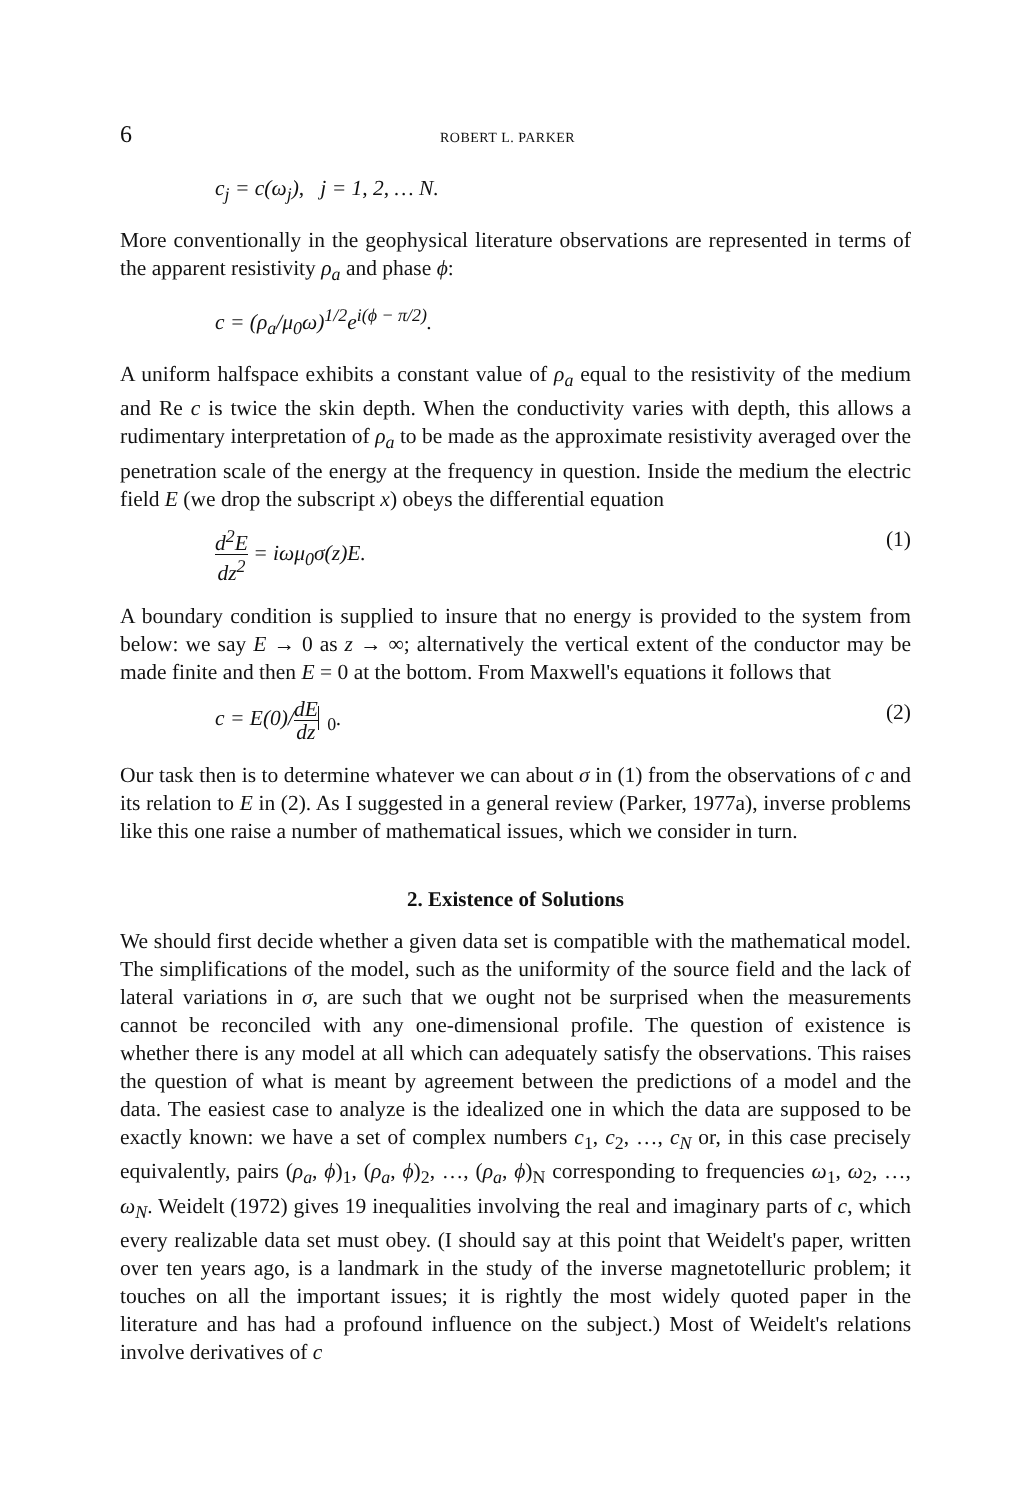6 ROBERT L. PARKER
c<sub>j</sub> = c(ω<sub>j</sub>), j = 1, 2, … N.
More conventionally in the geophysical literature observations are represented in terms of the apparent resistivity ρ<sub>a</sub> and phase ϕ:
c = (ρ<sub>a</sub>/μ<sub>0</sub>ω)<sup>1/2</sup>e<sup>i(ϕ − π/2)</sup>.
A uniform halfspace exhibits a constant value of ρ<sub>a</sub> equal to the resistivity of the medium and Re c is twice the skin depth. When the conductivity varies with depth, this allows a rudimentary interpretation of ρ<sub>a</sub> to be made as the approximate resistivity averaged over the penetration scale of the energy at the frequency in question. Inside the medium the electric field E (we drop the subscript x) obeys the differential equation
d<sup>2</sup>E dz<sup>2</sup> = iωμ<sub>0</sub>σ(z)E. (1)
A boundary condition is supplied to insure that no energy is provided to the system from below: we say E → 0 as z → ∞; alternatively the vertical extent of the conductor may be made finite and then E = 0 at the bottom. From Maxwell's equations it follows that
c = E(0)/dE dz <sub>0</sub>. (2)
Our task then is to determine whatever we can about σ in (1) from the observations of c and its relation to E in (2). As I suggested in a general review (Parker, 1977a), inverse problems like this one raise a number of mathematical issues, which we consider in turn.
2. Existence of Solutions
We should first decide whether a given data set is compatible with the mathematical model. The simplifications of the model, such as the uniformity of the source field and the lack of lateral variations in σ, are such that we ought not be surprised when the measurements cannot be reconciled with any one-dimensional profile. The question of existence is whether there is any model at all which can adequately satisfy the observations. This raises the question of what is meant by agreement between the predictions of a model and the data. The easiest case to analyze is the idealized one in which the data are supposed to be exactly known: we have a set of complex numbers c<sub>1</sub>, c<sub>2</sub>, …, c<sub>N</sub> or, in this case precisely equivalently, pairs (ρ<sub>a</sub>, ϕ)<sub>1</sub>, (ρ<sub>a</sub>, ϕ)<sub>2</sub>, …, (ρ<sub>a</sub>, ϕ)<sub>N</sub> corresponding to frequencies ω<sub>1</sub>, ω<sub>2</sub>, …, ω<sub>N</sub>. Weidelt (1972) gives 19 inequalities involving the real and imaginary parts of c, which every realizable data set must obey. (I should say at this point that Weidelt's paper, written over ten years ago, is a landmark in the study of the inverse magnetotelluric problem; it touches on all the important issues; it is rightly the most widely quoted paper in the literature and has had a profound influence on the subject.) Most of Weidelt's relations involve derivatives of c